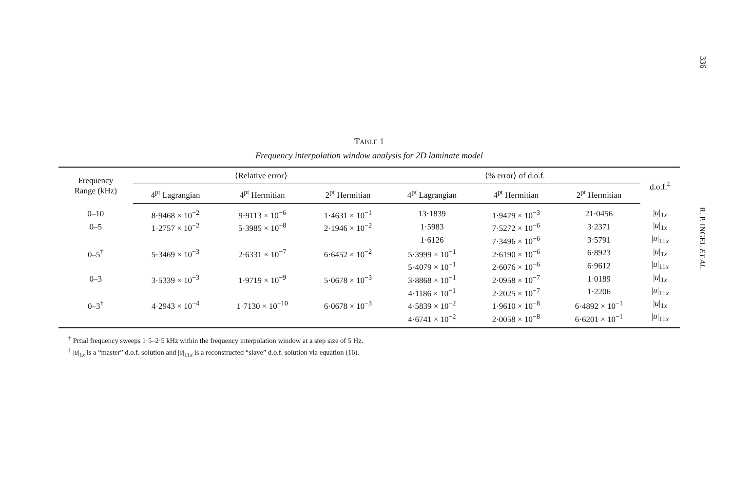336
R. P. INGEL ET AL.
TABLE 1
Frequency interpolation window analysis for 2D laminate model
| Frequency Range (kHz) | ⟨Relative error⟩ | | | ⟨% error⟩ of d.o.f. | | | d.o.f.<sup>‡</sup> |
| --- | --- | --- | --- | --- | --- | --- | --- |
| | 4<sup>pt</sup> Lagrangian | 4<sup>pt</sup> Hermitian | 2<sup>pt</sup> Hermitian | 4<sup>pt</sup> Lagrangian | 4<sup>pt</sup> Hermitian | 2<sup>pt</sup> Hermitian | |
| 0–10 | 8·9468 × 10<sup>−2</sup> | 9·9113 × 10<sup>−6</sup> | 1·4631 × 10<sup>−1</sup> | 13·1839 | 1·9479 × 10<sup>−3</sup> | 21·0456 | / u /<sub>1x</sub> |
| 0–5 | 1·2757 × 10<sup>−2</sup> | 5·3985 × 10<sup>−8</sup> | 2·1946 × 10<sup>−2</sup> | 1·5983 | 7·5272 × 10<sup>−6</sup> | 3·2371 | / u /<sub>1x</sub> |
| | | | | 1·6126 | 7·3496 × 10<sup>−6</sup> | 3·5791 | / u /<sub>11x</sub> |
| 0–5<sup>†</sup> | 5·3469 × 10<sup>−3</sup> | 2·6331 × 10<sup>−7</sup> | 6·6452 × 10<sup>−2</sup> | 5·3999 × 10<sup>−1</sup> | 2·6190 × 10<sup>−6</sup> | 6·8923 | / u /<sub>1x</sub> |
| | | | | 5·4079 × 10<sup>−1</sup> | 2·6076 × 10<sup>−6</sup> | 6·9612 | / u /<sub>11x</sub> |
| 0–3 | 3·5339 × 10<sup>−3</sup> | 1·9719 × 10<sup>−9</sup> | 5·0678 × 10<sup>−3</sup> | 3·8868 × 10<sup>−1</sup> | 2·0958 × 10<sup>−7</sup> | 1·0189 | / u /<sub>1x</sub> |
| | | | | 4·1186 × 10<sup>−1</sup> | 2·2025 × 10<sup>−7</sup> | 1·2206 | / u /<sub>11x</sub> |
| 0–3<sup>†</sup> | 4·2943 × 10<sup>−4</sup> | 1·7130 × 10<sup>−10</sup> | 6·0678 × 10<sup>−3</sup> | 4·5839 × 10<sup>−2</sup> | 1·9610 × 10<sup>−8</sup> | 6·4892 × 10<sup>−1</sup> | / u /<sub>1x</sub> |
| | | | | 4·6741 × 10<sup>−2</sup> | 2·0058 × 10<sup>−8</sup> | 6·6201 × 10<sup>−1</sup> | / u /<sub>11x</sub> |
<sup>†</sup> Prtial frequency sweeps 1·5–2·5 kHz within the frequency interpolation window at a step size of 5 Hz.
<sup>‡</sup> |u|<sub>1x</sub> is a “master” d.o.f. solution and |u|<sub>11x</sub> is a reconstructed “slave” d.o.f. solution via equation (16).